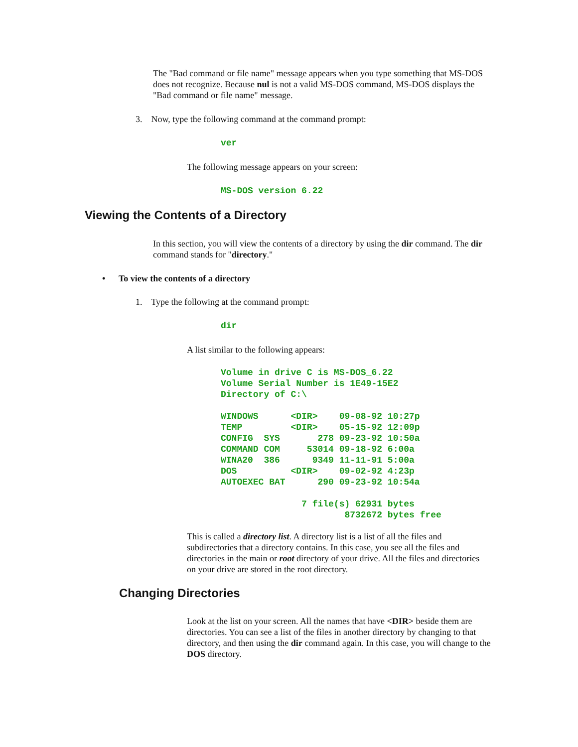The "Bad command or file name" message appears when you type something that MS-DOS does not recognize. Because nul is not a valid MS-DOS command, MS-DOS displays the "Bad command or file name" message.
3. Now, type the following command at the command prompt:
ver
The following message appears on your screen:
MS-DOS version 6.22
Viewing the Contents of a Directory
In this section, you will view the contents of a directory by using the dir command. The dir command stands for "directory."
• To view the contents of a directory
1. Type the following at the command prompt:
dir
A list similar to the following appears:
Volume in drive C is MS-DOS_6.22
Volume Serial Number is 1E49-15E2
Directory of C:\

WINDOWS      <DIR>    09-08-92 10:27p
TEMP         <DIR>    05-15-92 12:09p
CONFIG  SYS       278 09-23-92 10:50a
COMMAND COM     53014 09-18-92 6:00a
WINA20  386      9349 11-11-91 5:00a
DOS          <DIR>    09-02-92 4:23p
AUTOEXEC BAT      290 09-23-92 10:54a

               7 file(s) 62931 bytes
                       8732672 bytes free
This is called a directory list. A directory list is a list of all the files and subdirectories that a directory contains. In this case, you see all the files and directories in the main or root directory of your drive. All the files and directories on your drive are stored in the root directory.
Changing Directories
Look at the list on your screen. All the names that have <DIR> beside them are directories. You can see a list of the files in another directory by changing to that directory, and then using the dir command again. In this case, you will change to the DOS directory.